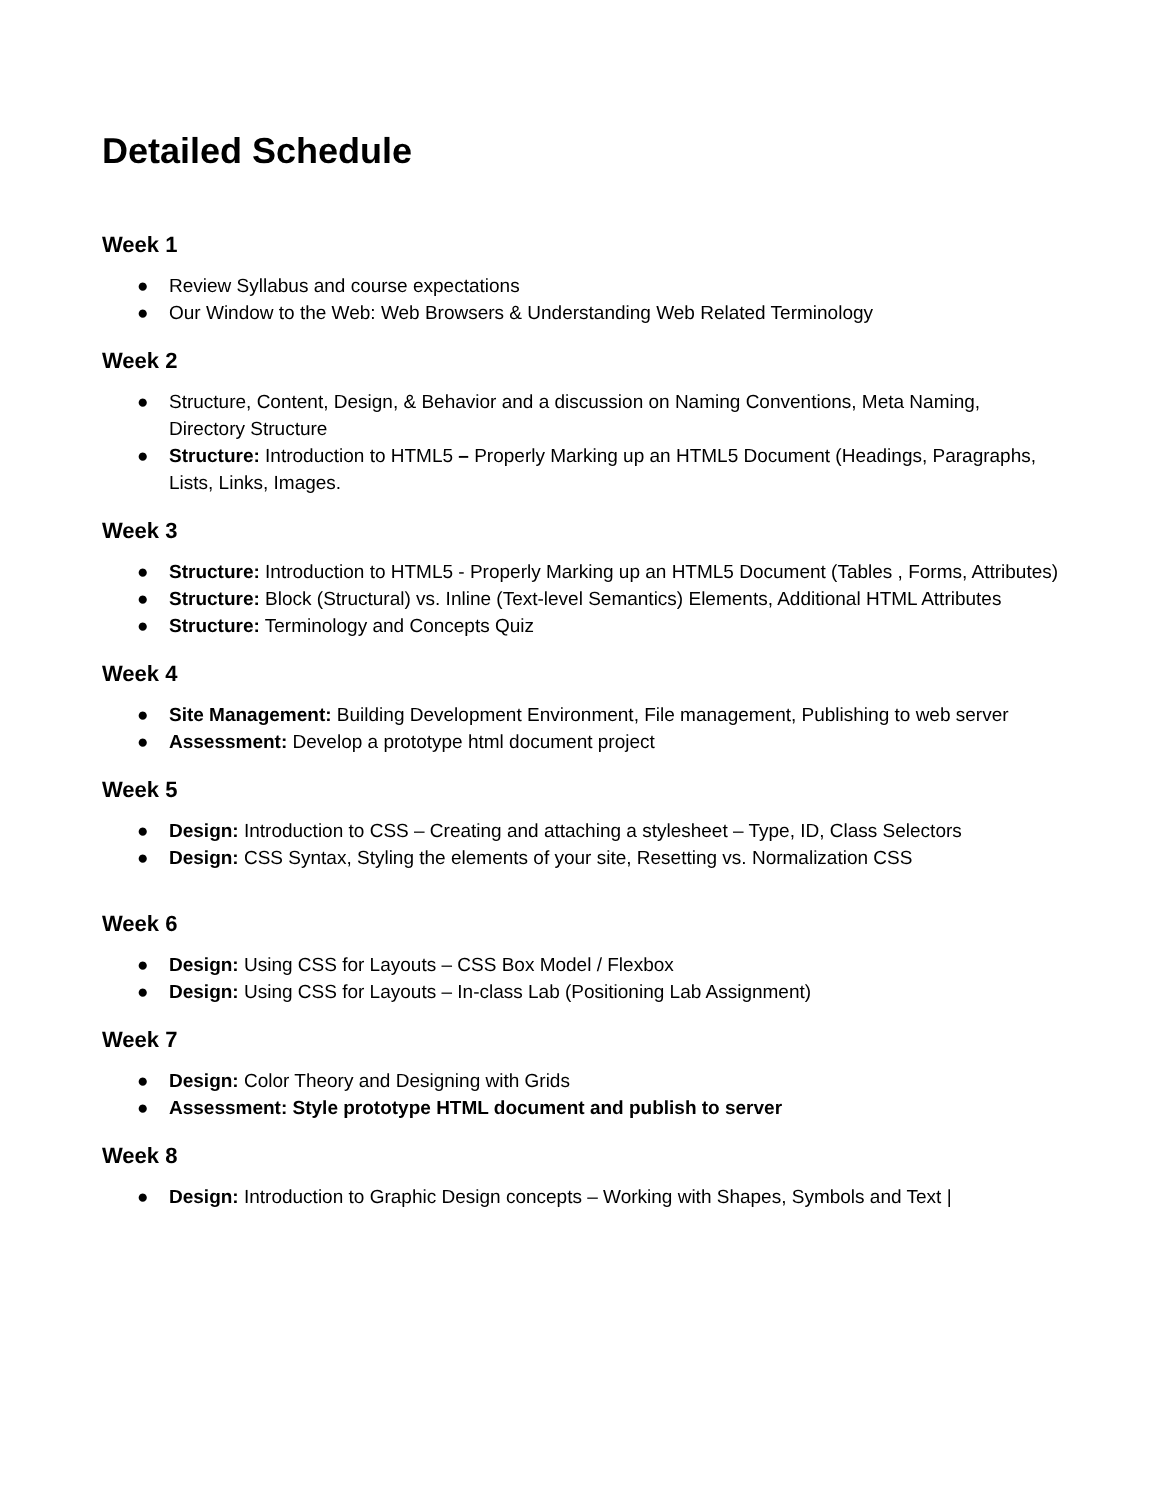Detailed Schedule
Week 1
● Review Syllabus and course expectations
● Our Window to the Web: Web Browsers & Understanding Web Related Terminology
Week 2
● Structure, Content, Design, & Behavior and a discussion on Naming Conventions, Meta Naming, Directory Structure
● Structure: Introduction to HTML5 – Properly Marking up an HTML5 Document (Headings, Paragraphs, Lists, Links, Images.
Week 3
● Structure: Introduction to HTML5 - Properly Marking up an HTML5 Document (Tables , Forms, Attributes)
● Structure: Block (Structural) vs. Inline (Text-level Semantics) Elements, Additional HTML Attributes
● Structure: Terminology and Concepts Quiz
Week 4
● Site Management: Building Development Environment, File management, Publishing to web server
● Assessment: Develop a prototype html document project
Week 5
● Design: Introduction to CSS – Creating and attaching a stylesheet – Type, ID, Class Selectors
● Design: CSS Syntax, Styling the elements of your site, Resetting vs. Normalization CSS
Week 6
● Design: Using CSS for Layouts – CSS Box Model / Flexbox
● Design: Using CSS for Layouts – In-class Lab (Positioning Lab Assignment)
Week 7
● Design: Color Theory and Designing with Grids
● Assessment: Style prototype HTML document and publish to server
Week 8
● Design: Introduction to Graphic Design concepts – Working with Shapes, Symbols and Text |